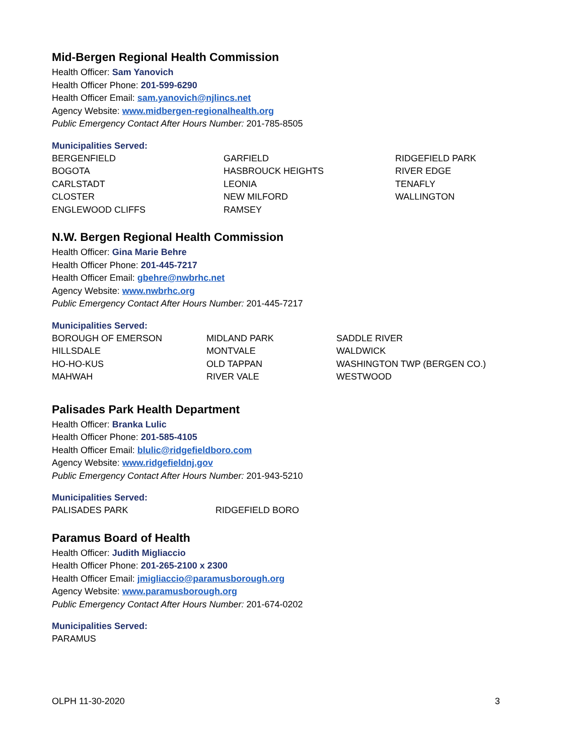Mid-Bergen Regional Health Commission
Health Officer: Sam Yanovich
Health Officer Phone: 201-599-6290
Health Officer Email: sam.yanovich@njlincs.net
Agency Website: www.midbergen-regionalhealth.org
Public Emergency Contact After Hours Number: 201-785-8505
Municipalities Served:
| BERGENFIELD | GARFIELD | RIDGEFIELD PARK |
| BOGOTA | HASBROUCK HEIGHTS | RIVER EDGE |
| CARLSTADT | LEONIA | TENAFLY |
| CLOSTER | NEW MILFORD | WALLINGTON |
| ENGLEWOOD CLIFFS | RAMSEY | |
N.W. Bergen Regional Health Commission
Health Officer: Gina Marie Behre
Health Officer Phone: 201-445-7217
Health Officer Email: gbehre@nwbrhc.net
Agency Website: www.nwbrhc.org
Public Emergency Contact After Hours Number: 201-445-7217
Municipalities Served:
| BOROUGH OF EMERSON | MIDLAND PARK | SADDLE RIVER |
| HILLSDALE | MONTVALE | WALDWICK |
| HO-HO-KUS | OLD TAPPAN | WASHINGTON TWP (BERGEN CO.) |
| MAHWAH | RIVER VALE | WESTWOOD |
Palisades Park Health Department
Health Officer: Branka Lulic
Health Officer Phone: 201-585-4105
Health Officer Email: blulic@ridgefieldboro.com
Agency Website: www.ridgefieldnj.gov
Public Emergency Contact After Hours Number: 201-943-5210
Municipalities Served:
| PALISADES PARK | RIDGEFIELD BORO |
Paramus Board of Health
Health Officer: Judith Migliaccio
Health Officer Phone: 201-265-2100 x 2300
Health Officer Email: jmigliaccio@paramusborough.org
Agency Website: www.paramusborough.org
Public Emergency Contact After Hours Number: 201-674-0202
Municipalities Served:
PARAMUS
OLPH 11-30-2020 3